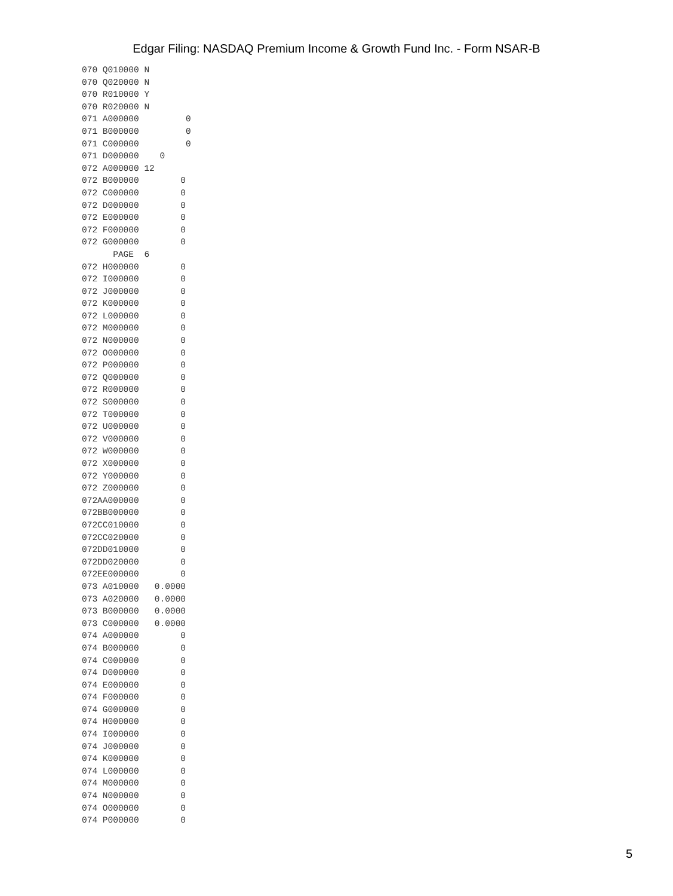Edgar Filing: NASDAQ Premium Income & Growth Fund Inc. - Form NSAR-B
070 Q010000 N
070 Q020000 N
070 R010000 Y
070 R020000 N
071 A000000         0
071 B000000         0
071 C000000         0
071 D000000    0
072 A000000 12
072 B000000        0
072 C000000        0
072 D000000        0
072 E000000        0
072 F000000        0
072 G000000        0
      PAGE  6
072 H000000        0
072 I000000        0
072 J000000        0
072 K000000        0
072 L000000        0
072 M000000        0
072 N000000        0
072 O000000        0
072 P000000        0
072 Q000000        0
072 R000000        0
072 S000000        0
072 T000000        0
072 U000000        0
072 V000000        0
072 W000000        0
072 X000000        0
072 Y000000        0
072 Z000000        0
072AA000000        0
072BB000000        0
072CC010000        0
072CC020000        0
072DD010000        0
072DD020000        0
072EE000000        0
073 A010000   0.0000
073 A020000   0.0000
073 B000000   0.0000
073 C000000   0.0000
074 A000000        0
074 B000000        0
074 C000000        0
074 D000000        0
074 E000000        0
074 F000000        0
074 G000000        0
074 H000000        0
074 I000000        0
074 J000000        0
074 K000000        0
074 L000000        0
074 M000000        0
074 N000000        0
074 O000000        0
074 P000000        0
5